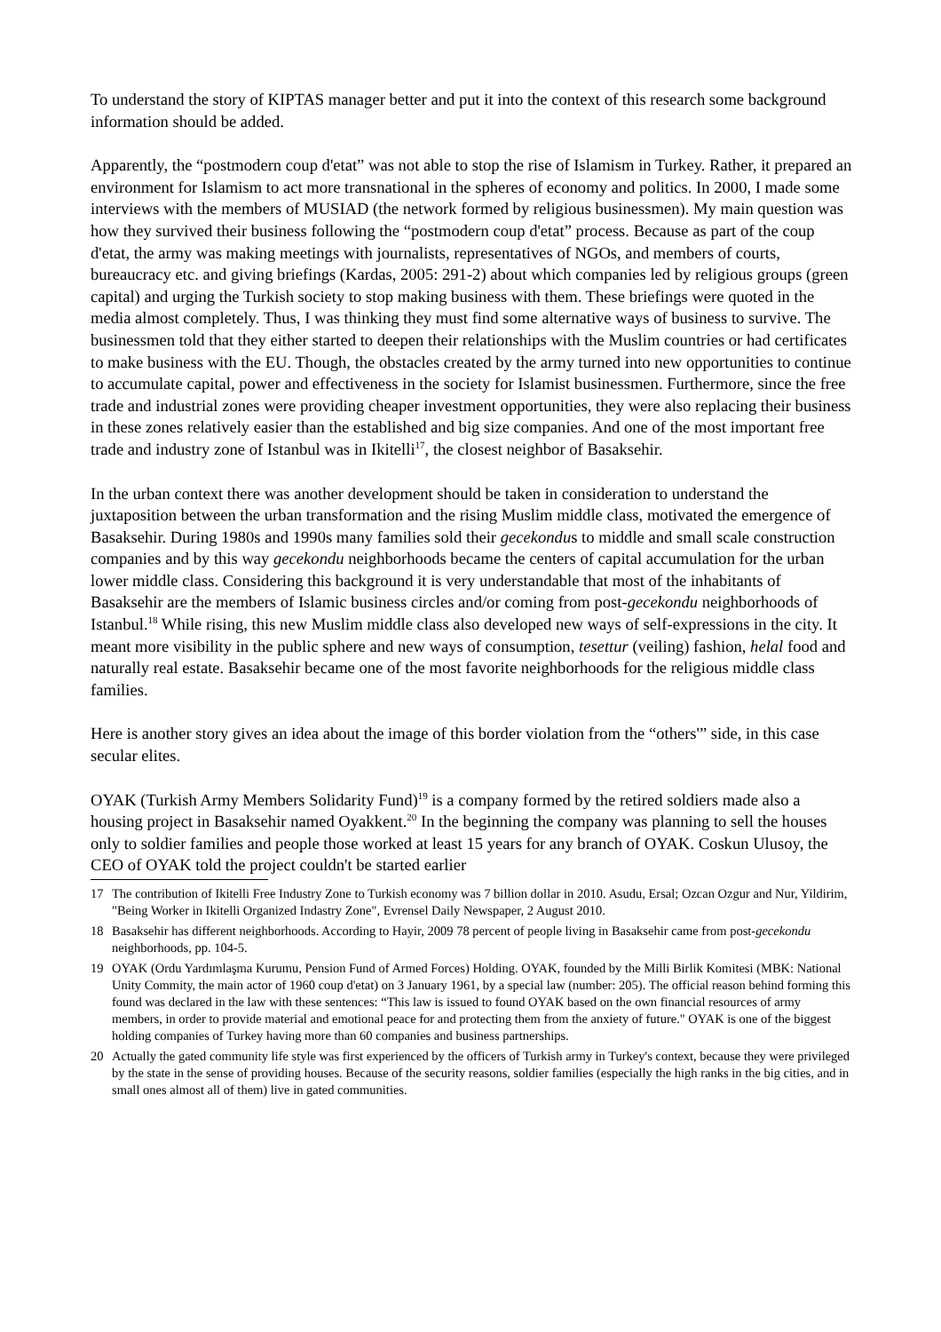To understand the story of KIPTAS manager better and put it into the context of this research some background information should be added.
Apparently, the “postmodern coup d'etat” was not able to stop the rise of Islamism in Turkey. Rather, it prepared an environment for Islamism to act more transnational in the spheres of economy and politics. In 2000, I made some interviews with the members of MUSIAD (the network formed by religious businessmen). My main question was how they survived their business following the “postmodern coup d'etat” process. Because as part of the coup d'etat, the army was making meetings with journalists, representatives of NGOs, and members of courts, bureaucracy etc. and giving briefings (Kardas, 2005: 291-2) about which companies led by religious groups (green capital) and urging the Turkish society to stop making business with them. These briefings were quoted in the media almost completely. Thus, I was thinking they must find some alternative ways of business to survive. The businessmen told that they either started to deepen their relationships with the Muslim countries or had certificates to make business with the EU. Though, the obstacles created by the army turned into new opportunities to continue to accumulate capital, power and effectiveness in the society for Islamist businessmen. Furthermore, since the free trade and industrial zones were providing cheaper investment opportunities, they were also replacing their business in these zones relatively easier than the established and big size companies. And one of the most important free trade and industry zone of Istanbul was in Ikitelli<sup>17</sup>, the closest neighbor of Basaksehir.
In the urban context there was another development should be taken in consideration to understand the juxtaposition between the urban transformation and the rising Muslim middle class, motivated the emergence of Basaksehir. During 1980s and 1990s many families sold their gecekondus to middle and small scale construction companies and by this way gecekondu neighborhoods became the centers of capital accumulation for the urban lower middle class. Considering this background it is very understandable that most of the inhabitants of Basaksehir are the members of Islamic business circles and/or coming from post-gecekondu neighborhoods of Istanbul.<sup>18</sup> While rising, this new Muslim middle class also developed new ways of self-expressions in the city. It meant more visibility in the public sphere and new ways of consumption, tesettur (veiling) fashion, helal food and naturally real estate. Basaksehir became one of the most favorite neighborhoods for the religious middle class families.
Here is another story gives an idea about the image of this border violation from the “others'” side, in this case secular elites.
OYAK (Turkish Army Members Solidarity Fund)<sup>19</sup> is a company formed by the retired soldiers made also a housing project in Basaksehir named Oyakkent.<sup>20</sup> In the beginning the company was planning to sell the houses only to soldier families and people those worked at least 15 years for any branch of OYAK. Coskun Ulusoy, the CEO of OYAK told the project couldn't be started earlier
17 The contribution of Ikitelli Free Industry Zone to Turkish economy was 7 billion dollar in 2010. Asudu, Ersal; Ozcan Ozgur and Nur, Yildirim, "Being Worker in Ikitelli Organized Indastry Zone", Evrensel Daily Newspaper, 2 August 2010.
18 Basaksehir has different neighborhoods. According to Hayir, 2009 78 percent of people living in Basaksehir came from post-gecekondu neighborhoods, pp. 104-5.
19 OYAK (Ordu Yardımlaşma Kurumu, Pension Fund of Armed Forces) Holding. OYAK, founded by the Milli Birlik Komitesi (MBK: National Unity Commity, the main actor of 1960 coup d'etat) on 3 January 1961, by a special law (number: 205). The official reason behind forming this found was declared in the law with these sentences: “This law is issued to found OYAK based on the own financial resources of army members, in order to provide material and emotional peace for and protecting them from the anxiety of future." OYAK is one of the biggest holding companies of Turkey having more than 60 companies and business partnerships.
20 Actually the gated community life style was first experienced by the officers of Turkish army in Turkey's context, because they were privileged by the state in the sense of providing houses. Because of the security reasons, soldier families (especially the high ranks in the big cities, and in small ones almost all of them) live in gated communities.